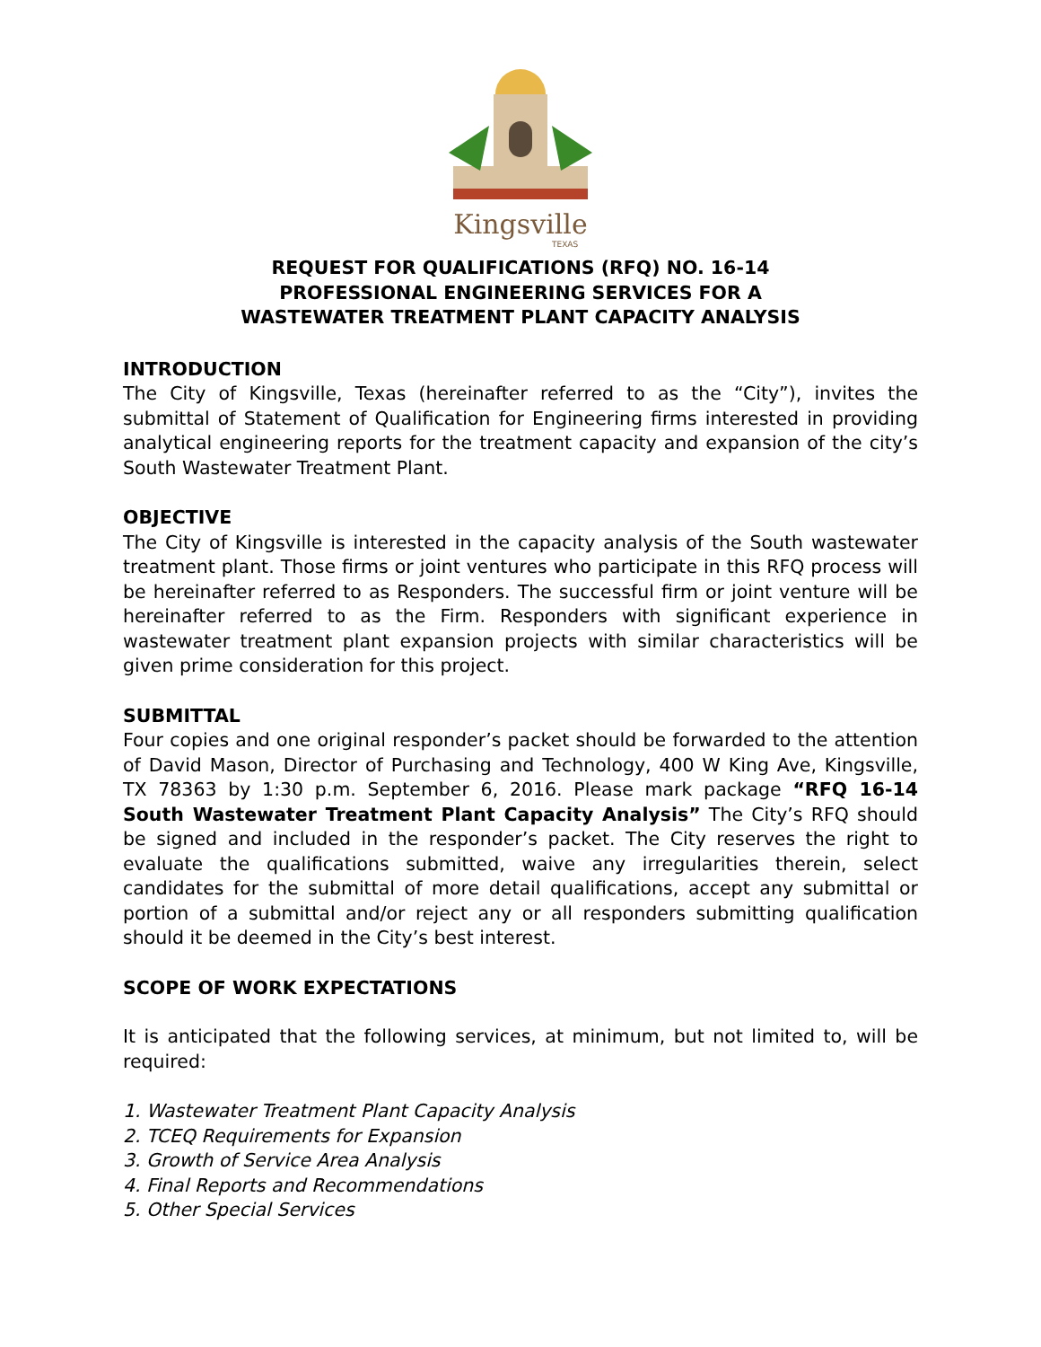Kingsville
TEXAS
REQUEST FOR QUALIFICATIONS (RFQ) NO. 16-14
PROFESSIONAL ENGINEERING SERVICES FOR A
WASTEWATER TREATMENT PLANT CAPACITY ANALYSIS
INTRODUCTION
The City of Kingsville, Texas (hereinafter referred to as the “City”), invites the submittal of Statement of Qualification for Engineering firms interested in providing analytical engineering reports for the treatment capacity and expansion of the city’s South Wastewater Treatment Plant.
OBJECTIVE
The City of Kingsville is interested in the capacity analysis of the South wastewater treatment plant. Those firms or joint ventures who participate in this RFQ process will be hereinafter referred to as Responders. The successful firm or joint venture will be hereinafter referred to as the Firm. Responders with significant experience in wastewater treatment plant expansion projects with similar characteristics will be given prime consideration for this project.
SUBMITTAL
Four copies and one original responder’s packet should be forwarded to the attention of David Mason, Director of Purchasing and Technology, 400 W King Ave, Kingsville, TX 78363 by 1:30 p.m. September 6, 2016. Please mark package “RFQ 16-14 South Wastewater Treatment Plant Capacity Analysis” The City’s RFQ should be signed and included in the responder’s packet. The City reserves the right to evaluate the qualifications submitted, waive any irregularities therein, select candidates for the submittal of more detail qualifications, accept any submittal or portion of a submittal and/or reject any or all responders submitting qualification should it be deemed in the City’s best interest.
SCOPE OF WORK EXPECTATIONS
It is anticipated that the following services, at minimum, but not limited to, will be required:
1. Wastewater Treatment Plant Capacity Analysis
2. TCEQ Requirements for Expansion
3. Growth of Service Area Analysis
4. Final Reports and Recommendations
5. Other Special Services